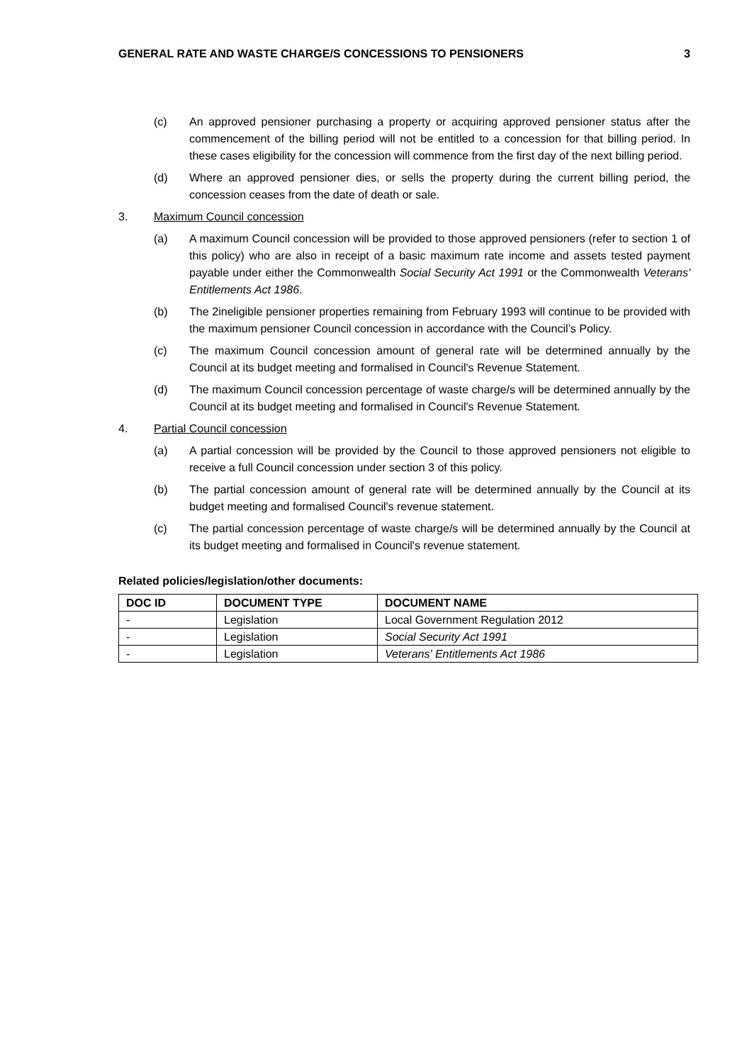GENERAL RATE AND WASTE CHARGE/S CONCESSIONS TO PENSIONERS 3
(c) An approved pensioner purchasing a property or acquiring approved pensioner status after the commencement of the billing period will not be entitled to a concession for that billing period. In these cases eligibility for the concession will commence from the first day of the next billing period.
(d) Where an approved pensioner dies, or sells the property during the current billing period, the concession ceases from the date of death or sale.
3. Maximum Council concession
(a) A maximum Council concession will be provided to those approved pensioners (refer to section 1 of this policy) who are also in receipt of a basic maximum rate income and assets tested payment payable under either the Commonwealth Social Security Act 1991 or the Commonwealth Veterans' Entitlements Act 1986.
(b) The 2ineligible pensioner properties remaining from February 1993 will continue to be provided with the maximum pensioner Council concession in accordance with the Council’s Policy.
(c) The maximum Council concession amount of general rate will be determined annually by the Council at its budget meeting and formalised in Council's Revenue Statement.
(d) The maximum Council concession percentage of waste charge/s will be determined annually by the Council at its budget meeting and formalised in Council's Revenue Statement.
4. Partial Council concession
(a) A partial concession will be provided by the Council to those approved pensioners not eligible to receive a full Council concession under section 3 of this policy.
(b) The partial concession amount of general rate will be determined annually by the Council at its budget meeting and formalised Council's revenue statement.
(c) The partial concession percentage of waste charge/s will be determined annually by the Council at its budget meeting and formalised in Council's revenue statement.
Related policies/legislation/other documents:
| DOC ID | DOCUMENT TYPE | DOCUMENT NAME |
| --- | --- | --- |
| - | Legislation | Local Government Regulation 2012 |
| - | Legislation | Social Security Act 1991 |
| - | Legislation | Veterans' Entitlements Act 1986 |